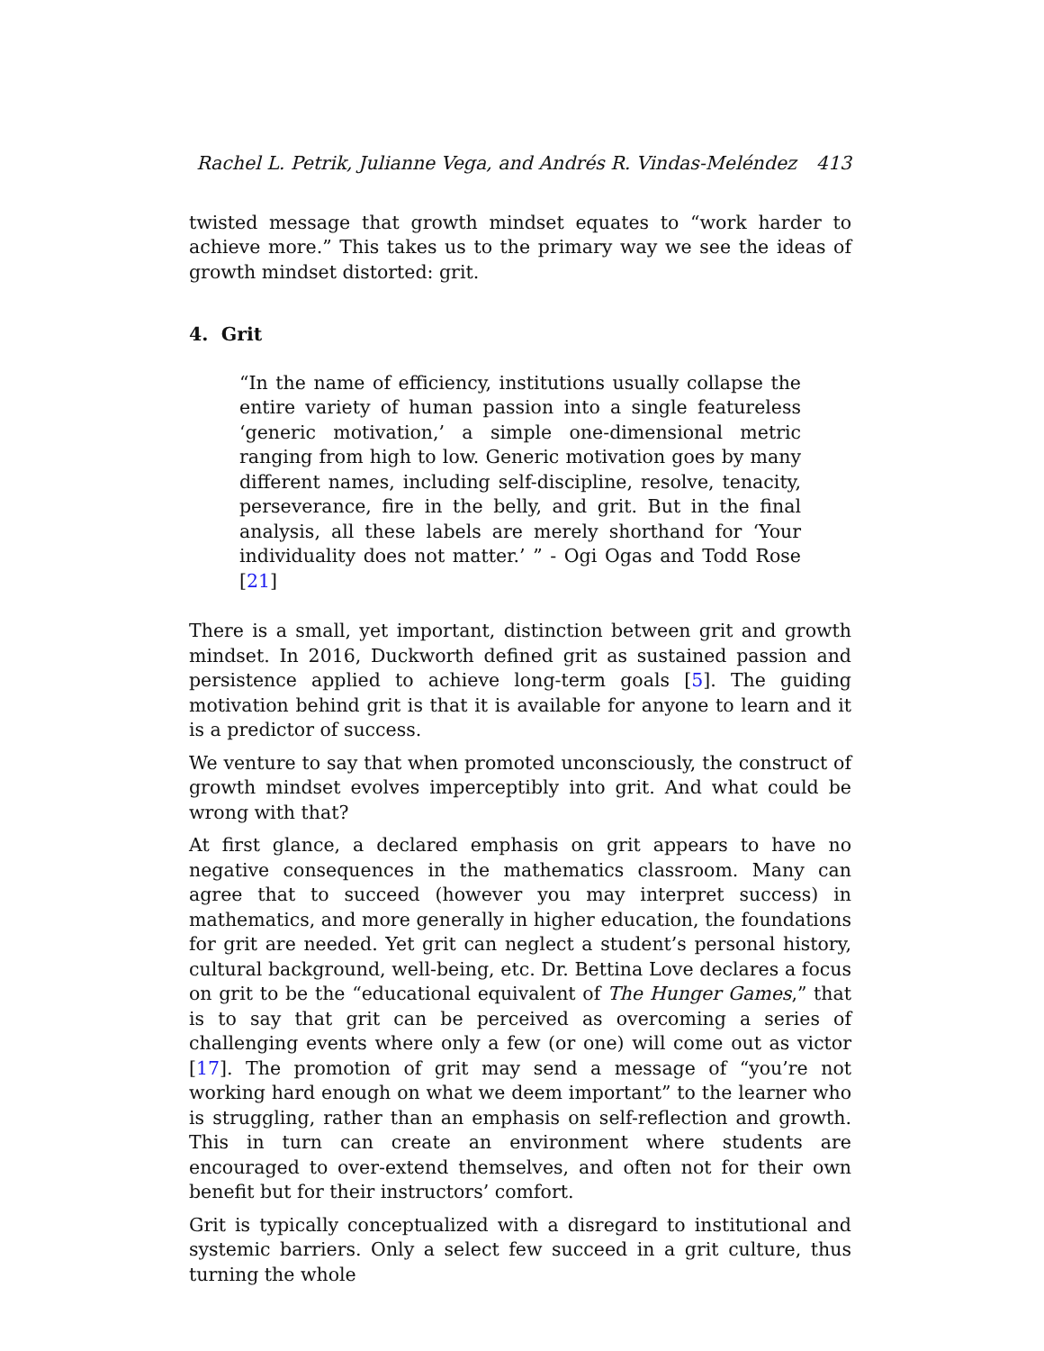Rachel L. Petrik, Julianne Vega, and Andrés R. Vindas-Meléndez 413
twisted message that growth mindset equates to “work harder to achieve more.” This takes us to the primary way we see the ideas of growth mindset distorted: grit.
4. Grit
“In the name of efficiency, institutions usually collapse the entire variety of human passion into a single featureless ‘generic motivation,’ a simple one-dimensional metric ranging from high to low. Generic motivation goes by many different names, including self-discipline, resolve, tenacity, perseverance, fire in the belly, and grit. But in the final analysis, all these labels are merely shorthand for ‘Your individuality does not matter.’ ” - Ogi Ogas and Todd Rose [21]
There is a small, yet important, distinction between grit and growth mindset. In 2016, Duckworth defined grit as sustained passion and persistence applied to achieve long-term goals [5]. The guiding motivation behind grit is that it is available for anyone to learn and it is a predictor of success.
We venture to say that when promoted unconsciously, the construct of growth mindset evolves imperceptibly into grit. And what could be wrong with that?
At first glance, a declared emphasis on grit appears to have no negative consequences in the mathematics classroom. Many can agree that to succeed (however you may interpret success) in mathematics, and more generally in higher education, the foundations for grit are needed. Yet grit can neglect a student’s personal history, cultural background, well-being, etc. Dr. Bettina Love declares a focus on grit to be the “educational equivalent of The Hunger Games,” that is to say that grit can be perceived as overcoming a series of challenging events where only a few (or one) will come out as victor [17]. The promotion of grit may send a message of “you’re not working hard enough on what we deem important” to the learner who is struggling, rather than an emphasis on self-reflection and growth. This in turn can create an environment where students are encouraged to over-extend themselves, and often not for their own benefit but for their instructors’ comfort.
Grit is typically conceptualized with a disregard to institutional and systemic barriers. Only a select few succeed in a grit culture, thus turning the whole